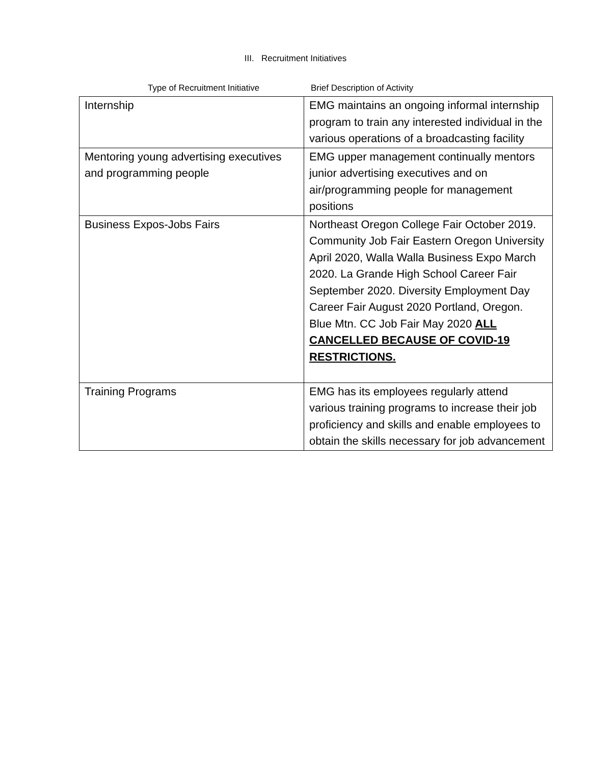III. Recruitment Initiatives
Type of Recruitment Initiative Brief Description of Activity
| Internship | EMG maintains an ongoing informal internship program to train any interested individual in the various operations of a broadcasting facility |
| Mentoring young advertising executives and programming people | EMG upper management continually mentors junior advertising executives and on air/programming people for management positions |
| Business Expos-Jobs Fairs | Northeast Oregon College Fair October 2019. Community Job Fair Eastern Oregon University April 2020, Walla Walla Business Expo March 2020. La Grande High School Career Fair September 2020. Diversity Employment Day Career Fair August 2020 Portland, Oregon. Blue Mtn. CC Job Fair May 2020 ALL CANCELLED BECAUSE OF COVID-19 RESTRICTIONS. |
| Training Programs | EMG has its employees regularly attend various training programs to increase their job proficiency and skills and enable employees to obtain the skills necessary for job advancement |